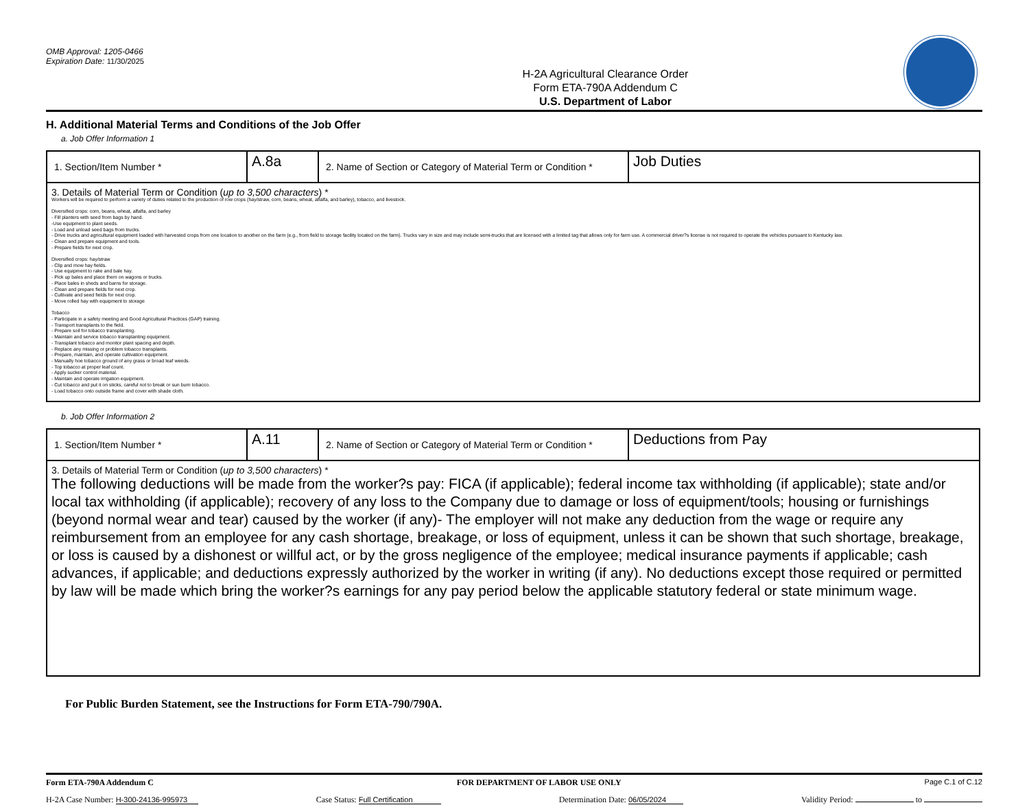OMB Approval: 1205-0466
Expiration Date: 11/30/2025
H-2A Agricultural Clearance Order
Form ETA-790A Addendum C
U.S. Department of Labor
H. Additional Material Terms and Conditions of the Job Offer
a. Job Offer Information 1
| 1. Section/Item Number * | A.8a | 2. Name of Section or Category of Material Term or Condition * | Job Duties |
| 3. Details of Material Term or Condition ( up to 3,500 characters ) * Workers will be required to perform a variety of duties related to the production of row crops (hay/straw, corn, beans, wheat, alfalfa, and barley), tobacco, and livestock. Diversified crops: corn, beans, wheat, alfalfa, and barley - Fill planters with seed from bags by hand. -Use equipment to plant seeds. - Load and unload seed bags from trucks. - Drive trucks and agricultural equipment loaded with harvested crops from one location to another on the farm (e.g., from field to storage facility located on the farm). Trucks vary in size and may include semi-trucks that are licensed with a limited tag that allows only for farm use. A commercial driver?s license is not required to operate the vehicles pursuant to Kentucky law. - Clean and prepare equipment and tools. - Prepare fields for next crop. Diversified crops: hay/straw - Clip and mow hay fields. - Use equipment to rake and bale hay. - Pick up bales and place them on wagons or trucks. - Place bales in sheds and barns for storage. - Clean and prepare fields for next crop. - Cultivate and seed fields for next crop. - Move rolled hay with equipment to storage Tobacco - Participate in a safety meeting and Good Agricultural Practices (GAP) training. - Transport transplants to the field. - Prepare soil for tobacco transplanting. - Maintain and service tobacco transplanting equipment. - Transplant tobacco and monitor plant spacing and depth. - Replace any missing or problem tobacco transplants. - Prepare, maintain, and operate cultivation equipment. - Manually hoe tobacco ground of any grass or broad leaf weeds. - Top tobacco at proper leaf count. - Apply sucker control material. - Maintain and operate irrigation equipment. - Cut tobacco and put it on sticks, careful not to break or sun burn tobacco. - Load tobacco onto outside frame and cover with shade cloth. | | | |
b. Job Offer Information 2
| 1. Section/Item Number * | A.11 | 2. Name of Section or Category of Material Term or Condition * | Deductions from Pay |
| 3. Details of Material Term or Condition ( up to 3,500 characters ) * The following deductions will be made from the worker?s pay: FICA (if applicable); federal income tax withholding (if applicable); state and/or local tax withholding (if applicable); recovery of any loss to the Company due to damage or loss of equipment/tools; housing or furnishings (beyond normal wear and tear) caused by the worker (if any)- The employer will not make any deduction from the wage or require any reimbursement from an employee for any cash shortage, breakage, or loss of equipment, unless it can be shown that such shortage, breakage, or loss is caused by a dishonest or willful act, or by the gross negligence of the employee; medical insurance payments if applicable; cash advances, if applicable; and deductions expressly authorized by the worker in writing (if any). No deductions except those required or permitted by law will be made which bring the worker?s earnings for any pay period below the applicable statutory federal or state minimum wage. | | | |
For Public Burden Statement, see the Instructions for Form ETA-790/790A.
Form ETA-790A Addendum C FOR DEPARTMENT OF LABOR USE ONLY Page C.1 of C.12
H-2A Case Number: H-300-24136-995973 Case Status: Full Certification Determination Date: 06/05/2024 Validity Period: to